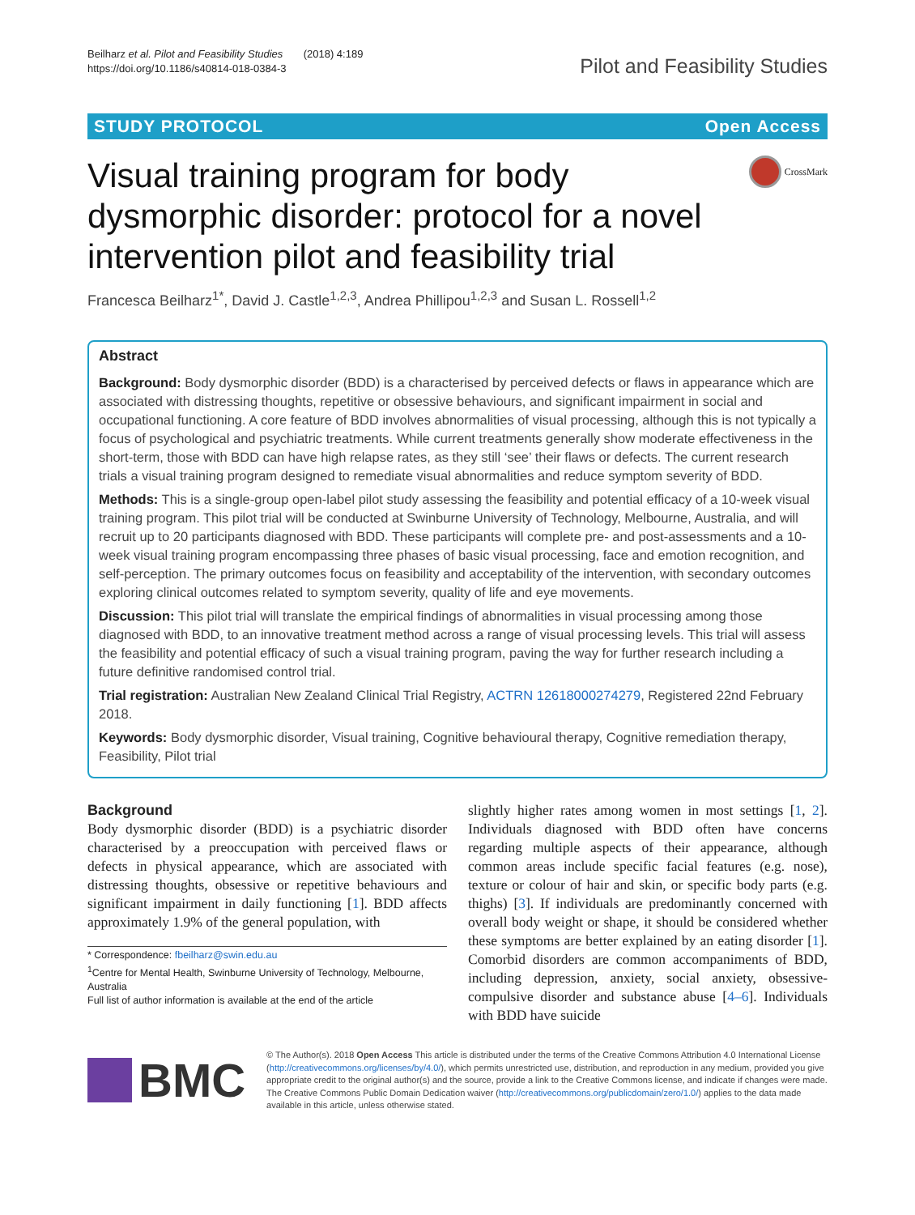Beilharz et al. Pilot and Feasibility Studies (2018) 4:189
https://doi.org/10.1186/s40814-018-0384-3
Pilot and Feasibility Studies
STUDY PROTOCOL Open Access
Visual training program for body dysmorphic disorder: protocol for a novel intervention pilot and feasibility trial
CrossMark
Francesca Beilharz<sup>1*</sup>, David J. Castle<sup>1,2,3</sup>, Andrea Phillipou<sup>1,2,3</sup> and Susan L. Rossell<sup>1,2</sup>
Abstract
Background: Body dysmorphic disorder (BDD) is a characterised by perceived defects or flaws in appearance which are associated with distressing thoughts, repetitive or obsessive behaviours, and significant impairment in social and occupational functioning. A core feature of BDD involves abnormalities of visual processing, although this is not typically a focus of psychological and psychiatric treatments. While current treatments generally show moderate effectiveness in the short-term, those with BDD can have high relapse rates, as they still ‘see’ their flaws or defects. The current research trials a visual training program designed to remediate visual abnormalities and reduce symptom severity of BDD.
Methods: This is a single-group open-label pilot study assessing the feasibility and potential efficacy of a 10-week visual training program. This pilot trial will be conducted at Swinburne University of Technology, Melbourne, Australia, and will recruit up to 20 participants diagnosed with BDD. These participants will complete pre- and post-assessments and a 10-week visual training program encompassing three phases of basic visual processing, face and emotion recognition, and self-perception. The primary outcomes focus on feasibility and acceptability of the intervention, with secondary outcomes exploring clinical outcomes related to symptom severity, quality of life and eye movements.
Discussion: This pilot trial will translate the empirical findings of abnormalities in visual processing among those diagnosed with BDD, to an innovative treatment method across a range of visual processing levels. This trial will assess the feasibility and potential efficacy of such a visual training program, paving the way for further research including a future definitive randomised control trial.
Trial registration: Australian New Zealand Clinical Trial Registry, ACTRN 12618000274279, Registered 22nd February 2018.
Keywords: Body dysmorphic disorder, Visual training, Cognitive behavioural therapy, Cognitive remediation therapy, Feasibility, Pilot trial
Background
Body dysmorphic disorder (BDD) is a psychiatric disorder characterised by a preoccupation with perceived flaws or defects in physical appearance, which are associated with distressing thoughts, obsessive or repetitive behaviours and significant impairment in daily functioning [1]. BDD affects approximately 1.9% of the general population, with
* Correspondence: fbeilharz@swin.edu.au
<sup>1</sup> Centre for Mental Health, Swinburne University of Technology, Melbourne, Australia
Full list of author information is available at the end of the article
slightly higher rates among women in most settings [1, 2]. Individuals diagnosed with BDD often have concerns regarding multiple aspects of their appearance, although common areas include specific facial features (e.g. nose), texture or colour of hair and skin, or specific body parts (e.g. thighs) [3]. If individuals are predominantly concerned with overall body weight or shape, it should be considered whether these symptoms are better explained by an eating disorder [1]. Comorbid disorders are common accompaniments of BDD, including depression, anxiety, social anxiety, obsessive-compulsive disorder and substance abuse [4–6]. Individuals with BDD have suicide
BMC
© The Author(s). 2018 Open Access This article is distributed under the terms of the Creative Commons Attribution 4.0 International License (http://creativecommons.org/licenses/by/4.0/), which permits unrestricted use, distribution, and reproduction in any medium, provided you give appropriate credit to the original author(s) and the source, provide a link to the Creative Commons license, and indicate if changes were made. The Creative Commons Public Domain Dedication waiver (http://creativecommons.org/publicdomain/zero/1.0/) applies to the data made available in this article, unless otherwise stated.